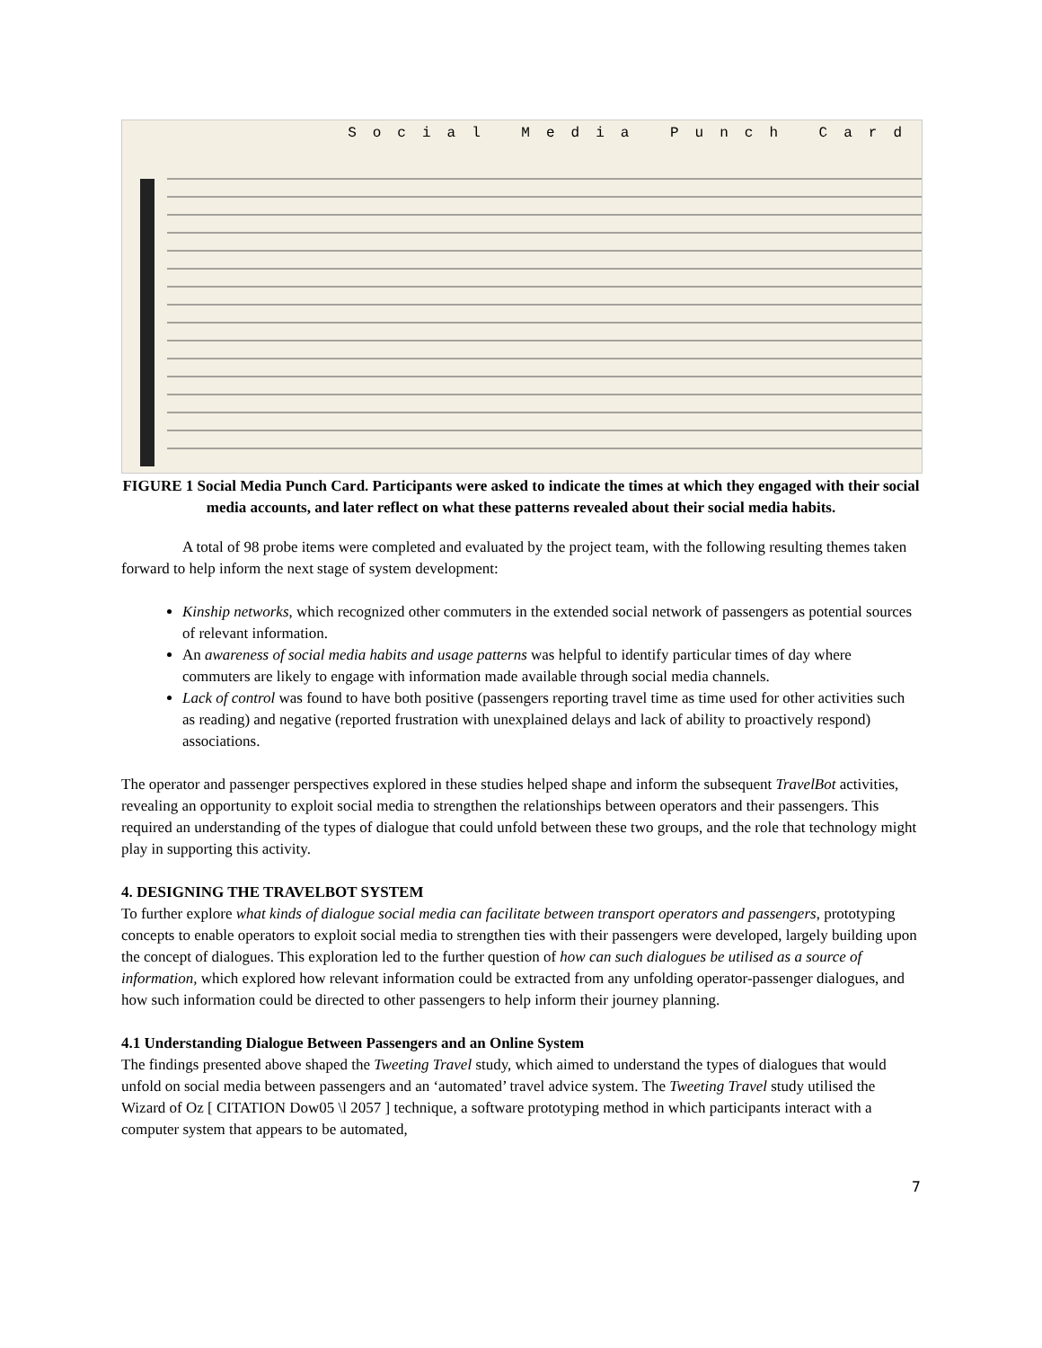Social Media Punch Card
FIGURE 1 Social Media Punch Card. Participants were asked to indicate the times at which they engaged with their social media accounts, and later reflect on what these patterns revealed about their social media habits.
A total of 98 probe items were completed and evaluated by the project team, with the following resulting themes taken forward to help inform the next stage of system development:
Kinship networks, which recognized other commuters in the extended social network of passengers as potential sources of relevant information.
An awareness of social media habits and usage patterns was helpful to identify particular times of day where commuters are likely to engage with information made available through social media channels.
Lack of control was found to have both positive (passengers reporting travel time as time used for other activities such as reading) and negative (reported frustration with unexplained delays and lack of ability to proactively respond) associations.
The operator and passenger perspectives explored in these studies helped shape and inform the subsequent TravelBot activities, revealing an opportunity to exploit social media to strengthen the relationships between operators and their passengers. This required an understanding of the types of dialogue that could unfold between these two groups, and the role that technology might play in supporting this activity.
4. DESIGNING THE TRAVELBOT SYSTEM
To further explore what kinds of dialogue social media can facilitate between transport operators and passengers, prototyping concepts to enable operators to exploit social media to strengthen ties with their passengers were developed, largely building upon the concept of dialogues. This exploration led to the further question of how can such dialogues be utilised as a source of information, which explored how relevant information could be extracted from any unfolding operator-passenger dialogues, and how such information could be directed to other passengers to help inform their journey planning.
4.1 Understanding Dialogue Between Passengers and an Online System
The findings presented above shaped the Tweeting Travel study, which aimed to understand the types of dialogues that would unfold on social media between passengers and an ‘automated’ travel advice system. The Tweeting Travel study utilised the Wizard of Oz [ CITATION Dow05 \l 2057 ] technique, a software prototyping method in which participants interact with a computer system that appears to be automated,
7